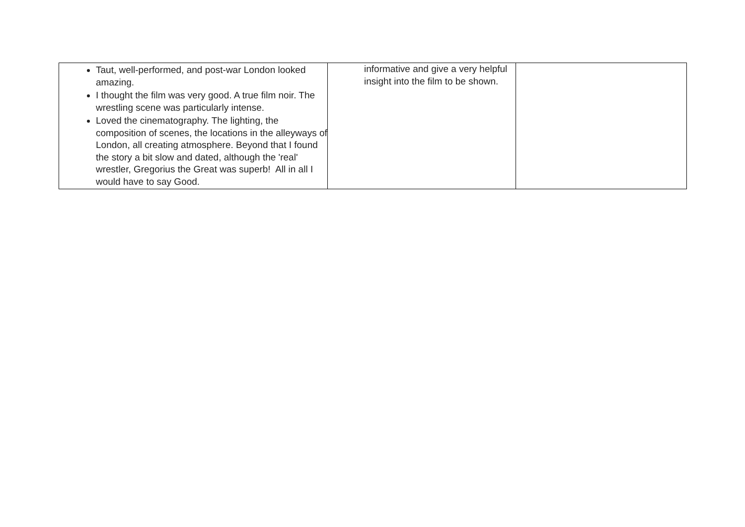| Taut, well-performed, and post-war London looked amazing. I thought the film was very good. A true film noir. The wrestling scene was particularly intense. Loved the cinematography. The lighting, the composition of scenes, the locations in the alleyways of London, all creating atmosphere. Beyond that I found the story a bit slow and dated, although the 'real' wrestler, Gregorius the Great was superb! All in all I would have to say Good. | informative and give a very helpful insight into the film to be shown. | |